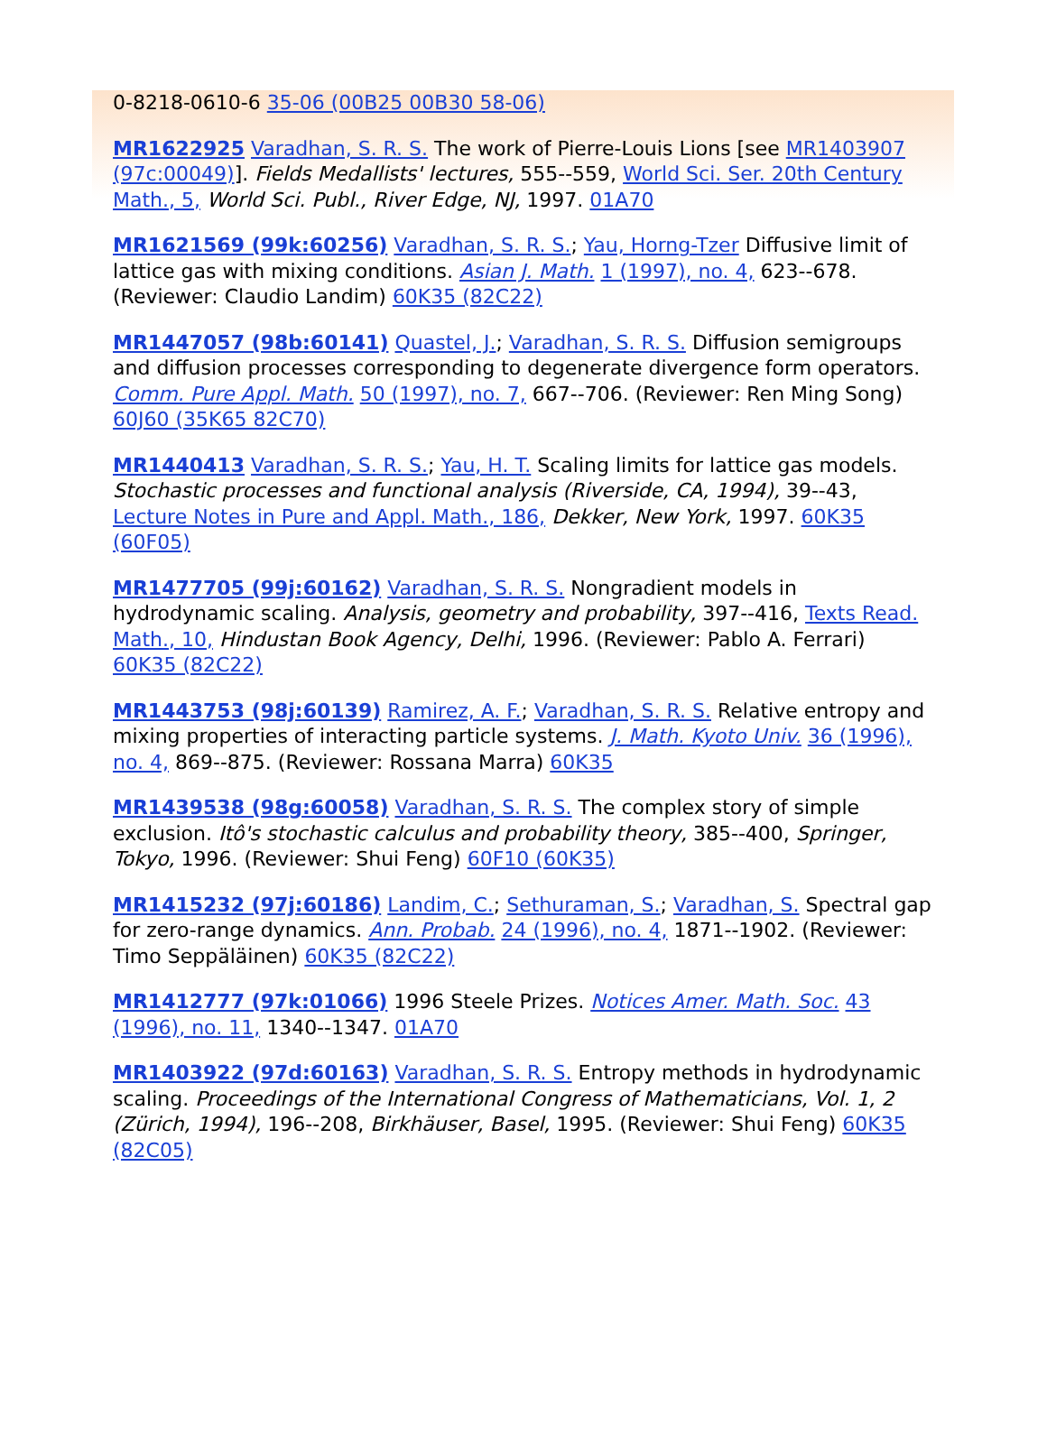0-8218-0610-6 35-06 (00B25 00B30 58-06)
MR1622925 Varadhan, S. R. S. The work of Pierre-Louis Lions [see MR1403907 (97c:00049)]. Fields Medallists' lectures, 555--559, World Sci. Ser. 20th Century Math., 5, World Sci. Publ., River Edge, NJ, 1997. 01A70
MR1621569 (99k:60256) Varadhan, S. R. S.; Yau, Horng-Tzer Diffusive limit of lattice gas with mixing conditions. Asian J. Math. 1 (1997), no. 4, 623--678. (Reviewer: Claudio Landim) 60K35 (82C22)
MR1447057 (98b:60141) Quastel, J.; Varadhan, S. R. S. Diffusion semigroups and diffusion processes corresponding to degenerate divergence form operators. Comm. Pure Appl. Math. 50 (1997), no. 7, 667--706. (Reviewer: Ren Ming Song) 60J60 (35K65 82C70)
MR1440413 Varadhan, S. R. S.; Yau, H. T. Scaling limits for lattice gas models. Stochastic processes and functional analysis (Riverside, CA, 1994), 39--43, Lecture Notes in Pure and Appl. Math., 186, Dekker, New York, 1997. 60K35 (60F05)
MR1477705 (99j:60162) Varadhan, S. R. S. Nongradient models in hydrodynamic scaling. Analysis, geometry and probability, 397--416, Texts Read. Math., 10, Hindustan Book Agency, Delhi, 1996. (Reviewer: Pablo A. Ferrari) 60K35 (82C22)
MR1443753 (98j:60139) Ramirez, A. F.; Varadhan, S. R. S. Relative entropy and mixing properties of interacting particle systems. J. Math. Kyoto Univ. 36 (1996), no. 4, 869--875. (Reviewer: Rossana Marra) 60K35
MR1439538 (98g:60058) Varadhan, S. R. S. The complex story of simple exclusion. Itô's stochastic calculus and probability theory, 385--400, Springer, Tokyo, 1996. (Reviewer: Shui Feng) 60F10 (60K35)
MR1415232 (97j:60186) Landim, C.; Sethuraman, S.; Varadhan, S. Spectral gap for zero-range dynamics. Ann. Probab. 24 (1996), no. 4, 1871--1902. (Reviewer: Timo Seppäläinen) 60K35 (82C22)
MR1412777 (97k:01066) 1996 Steele Prizes. Notices Amer. Math. Soc. 43 (1996), no. 11, 1340--1347. 01A70
MR1403922 (97d:60163) Varadhan, S. R. S. Entropy methods in hydrodynamic scaling. Proceedings of the International Congress of Mathematicians, Vol. 1, 2 (Zürich, 1994), 196--208, Birkhäuser, Basel, 1995. (Reviewer: Shui Feng) 60K35 (82C05)